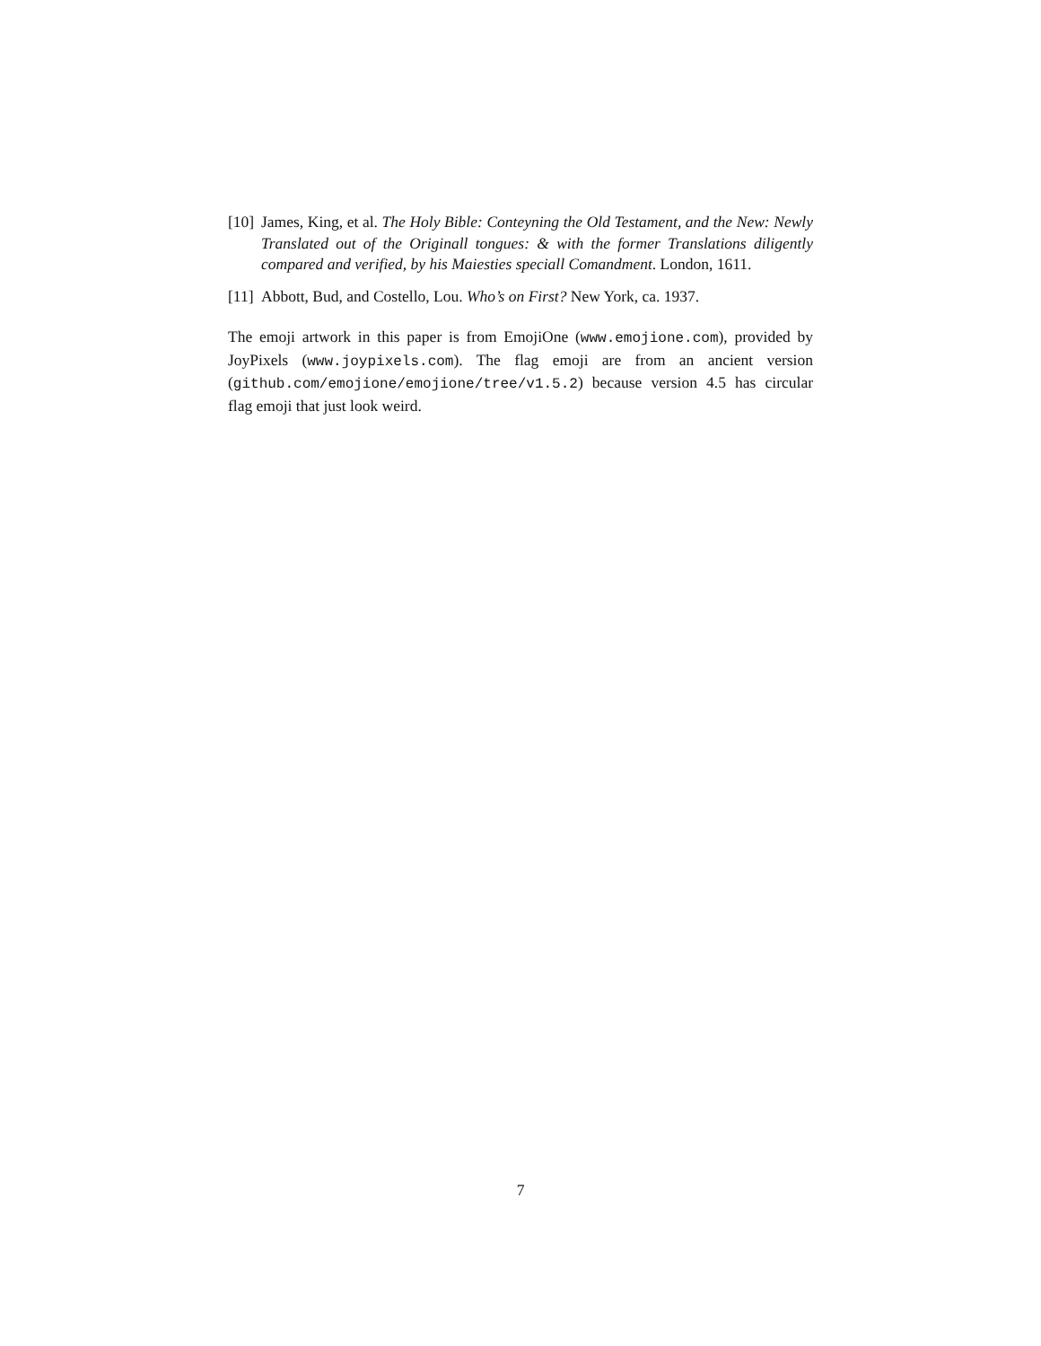[10] James, King, et al. The Holy Bible: Conteyning the Old Testament, and the New: Newly Translated out of the Originall tongues: & with the former Translations diligently compared and verified, by his Maiesties speciall Comandment. London, 1611.
[11] Abbott, Bud, and Costello, Lou. Who’s on First? New York, ca. 1937.
The emoji artwork in this paper is from EmojiOne (www.emojione.com), provided by JoyPixels (www.joypixels.com). The flag emoji are from an ancient version (github.com/emojione/emojione/tree/v1.5.2) because version 4.5 has circular flag emoji that just look weird.
7